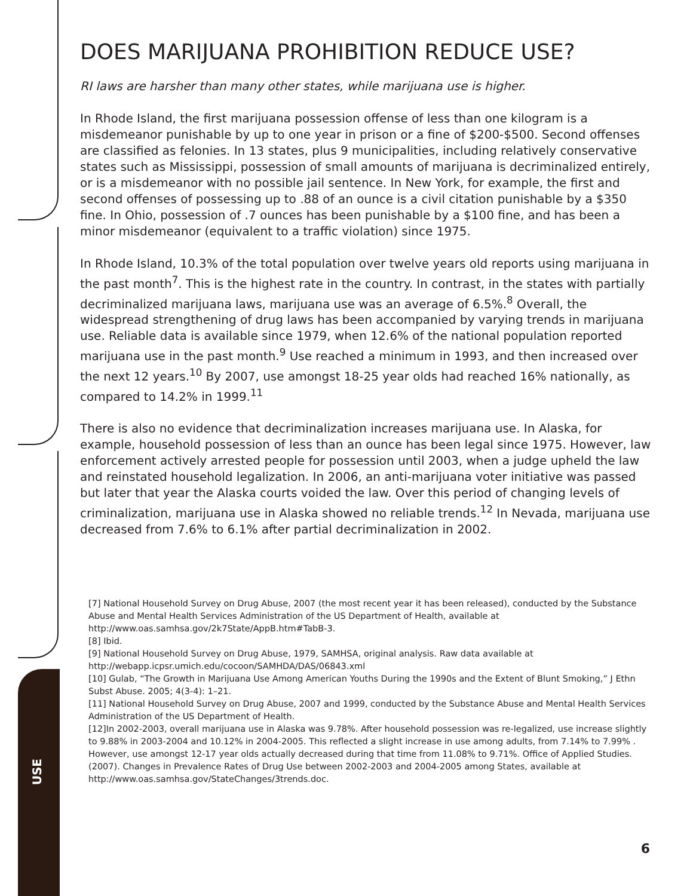DOES MARIJUANA PROHIBITION REDUCE USE?
RI laws are harsher than many other states, while marijuana use is higher.
In Rhode Island, the first marijuana possession offense of less than one kilogram is a misdemeanor punishable by up to one year in prison or a fine of $200-$500. Second offenses are classified as felonies. In 13 states, plus 9 municipalities, including relatively conservative states such as Mississippi, possession of small amounts of marijuana is decriminalized entirely, or is a misdemeanor with no possible jail sentence. In New York, for example, the first and second offenses of possessing up to .88 of an ounce is a civil citation punishable by a $350 fine. In Ohio, possession of .7 ounces has been punishable by a $100 fine, and has been a minor misdemeanor (equivalent to a traffic violation) since 1975.
In Rhode Island, 10.3% of the total population over twelve years old reports using marijuana in the past month<sup>7</sup>. This is the highest rate in the country. In contrast, in the states with partially decriminalized marijuana laws, marijuana use was an average of 6.5%.<sup>8</sup> Overall, the widespread strengthening of drug laws has been accompanied by varying trends in marijuana use. Reliable data is available since 1979, when 12.6% of the national population reported marijuana use in the past month.<sup>9</sup> Use reached a minimum in 1993, and then increased over the next 12 years.<sup>10</sup> By 2007, use amongst 18-25 year olds had reached 16% nationally, as compared to 14.2% in 1999.<sup>11</sup>
There is also no evidence that decriminalization increases marijuana use. In Alaska, for example, household possession of less than an ounce has been legal since 1975. However, law enforcement actively arrested people for possession until 2003, when a judge upheld the law and reinstated household legalization. In 2006, an anti-marijuana voter initiative was passed but later that year the Alaska courts voided the law. Over this period of changing levels of criminalization, marijuana use in Alaska showed no reliable trends.<sup>12</sup> In Nevada, marijuana use decreased from 7.6% to 6.1% after partial decriminalization in 2002.
[7] National Household Survey on Drug Abuse, 2007 (the most recent year it has been released), conducted by the Substance Abuse and Mental Health Services Administration of the US Department of Health, available at http://www.oas.samhsa.gov/2k7State/AppB.htm#TabB-3.
[8] Ibid.
[9] National Household Survey on Drug Abuse, 1979, SAMHSA, original analysis. Raw data available at http://webapp.icpsr.umich.edu/cocoon/SAMHDA/DAS/06843.xml
[10] Gulab, “The Growth in Marijuana Use Among American Youths During the 1990s and the Extent of Blunt Smoking,” J Ethn Subst Abuse. 2005; 4(3-4): 1–21.
[11] National Household Survey on Drug Abuse, 2007 and 1999, conducted by the Substance Abuse and Mental Health Services Administration of the US Department of Health.
[12]In 2002-2003, overall marijuana use in Alaska was 9.78%. After household possession was re-legalized, use increase slightly to 9.88% in 2003-2004 and 10.12% in 2004-2005. This reflected a slight increase in use among adults, from 7.14% to 7.99% . However, use amongst 12-17 year olds actually decreased during that time from 11.08% to 9.71%. Office of Applied Studies. (2007). Changes in Prevalence Rates of Drug Use between 2002-2003 and 2004-2005 among States, available at http://www.oas.samhsa.gov/StateChanges/3trends.doc.
6
USE